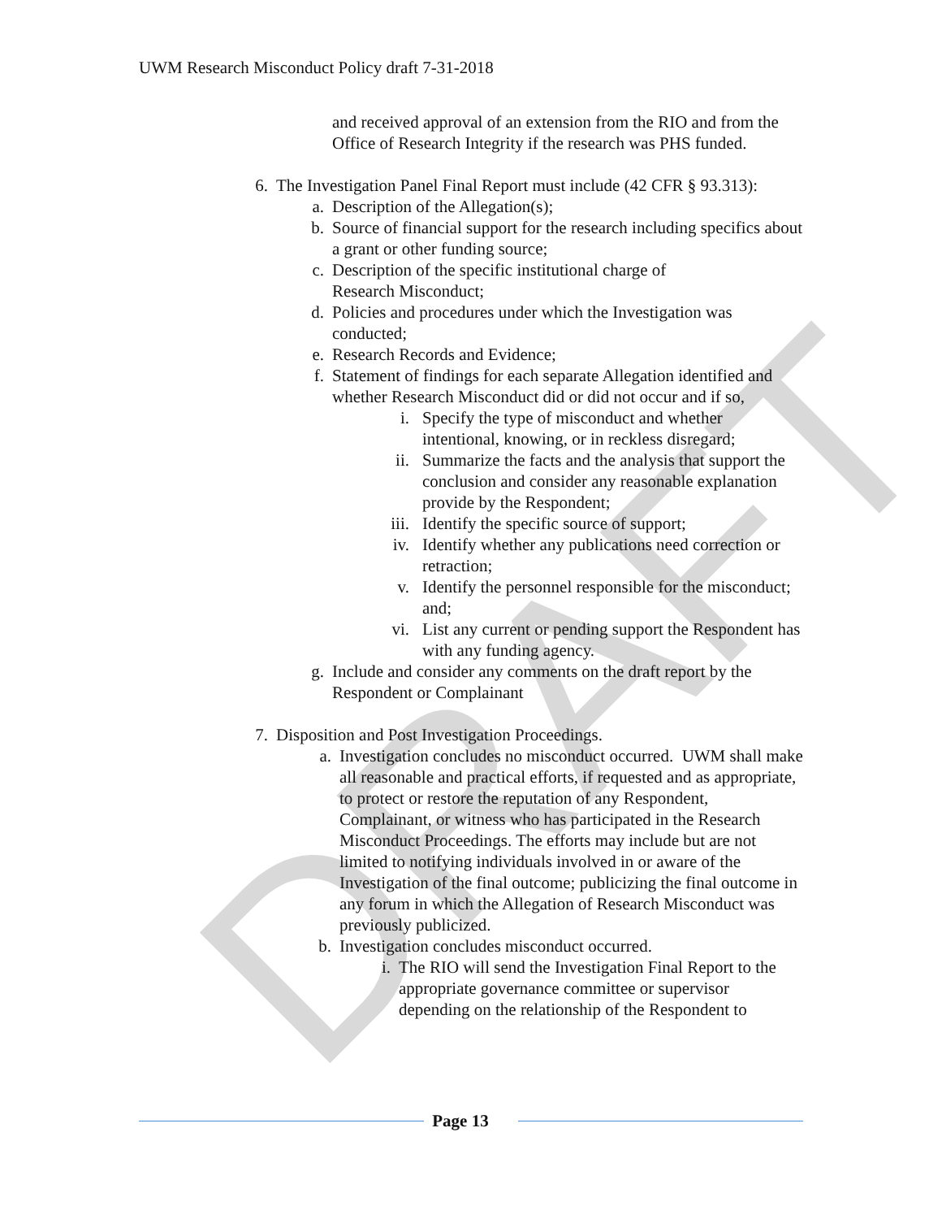DRAFT
UWM Research Misconduct Policy draft 7-31-2018
and received approval of an extension from the RIO and from the Office of Research Integrity if the research was PHS funded.
6. The Investigation Panel Final Report must include (42 CFR § 93.313):
a. Description of the Allegation(s);
b. Source of financial support for the research including specifics about a grant or other funding source;
c. Description of the specific institutional charge of
Research Misconduct;
d. Policies and procedures under which the Investigation was conducted;
e. Research Records and Evidence;
f. Statement of findings for each separate Allegation identified and whether Research Misconduct did or did not occur and if so,
i. Specify the type of misconduct and whether intentional, knowing, or in reckless disregard;
ii. Summarize the facts and the analysis that support the conclusion and consider any reasonable explanation provide by the Respondent;
iii. Identify the specific source of support;
iv. Identify whether any publications need correction or retraction;
v. Identify the personnel responsible for the misconduct; and;
vi. List any current or pending support the Respondent has with any funding agency.
g. Include and consider any comments on the draft report by the Respondent or Complainant
7. Disposition and Post Investigation Proceedings.
a. Investigation concludes no misconduct occurred. UWM shall make all reasonable and practical efforts, if requested and as appropriate, to protect or restore the reputation of any Respondent, Complainant, or witness who has participated in the Research Misconduct Proceedings. The efforts may include but are not limited to notifying individuals involved in or aware of the Investigation of the final outcome; publicizing the final outcome in any forum in which the Allegation of Research Misconduct was previously publicized.
b. Investigation concludes misconduct occurred.
i. The RIO will send the Investigation Final Report to the appropriate governance committee or supervisor depending on the relationship of the Respondent to
Page 13